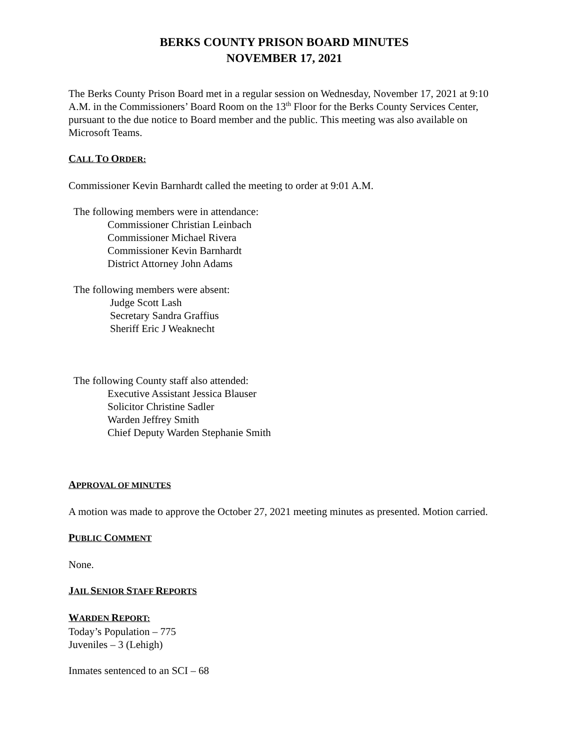BERKS COUNTY PRISON BOARD MINUTES
NOVEMBER 17, 2021
The Berks County Prison Board met in a regular session on Wednesday, November 17, 2021 at 9:10 A.M. in the Commissioners’ Board Room on the 13<sup>th</sup> Floor for the Berks County Services Center, pursuant to the due notice to Board member and the public. This meeting was also available on Microsoft Teams.
CALL TO ORDER:
Commissioner Kevin Barnhardt called the meeting to order at 9:01 A.M.
The following members were in attendance:
Commissioner Christian Leinbach
Commissioner Michael Rivera
Commissioner Kevin Barnhardt
District Attorney John Adams
The following members were absent:
Judge Scott Lash
Secretary Sandra Graffius
Sheriff Eric J Weaknecht
The following County staff also attended:
Executive Assistant Jessica Blauser
Solicitor Christine Sadler
Warden Jeffrey Smith
Chief Deputy Warden Stephanie Smith
APPROVAL OF MINUTES
A motion was made to approve the October 27, 2021 meeting minutes as presented. Motion carried.
PUBLIC COMMENT
None.
JAIL SENIOR STAFF REPORTS
WARDEN REPORT:
Today’s Population – 775
Juveniles – 3 (Lehigh)
Inmates sentenced to an SCI – 68